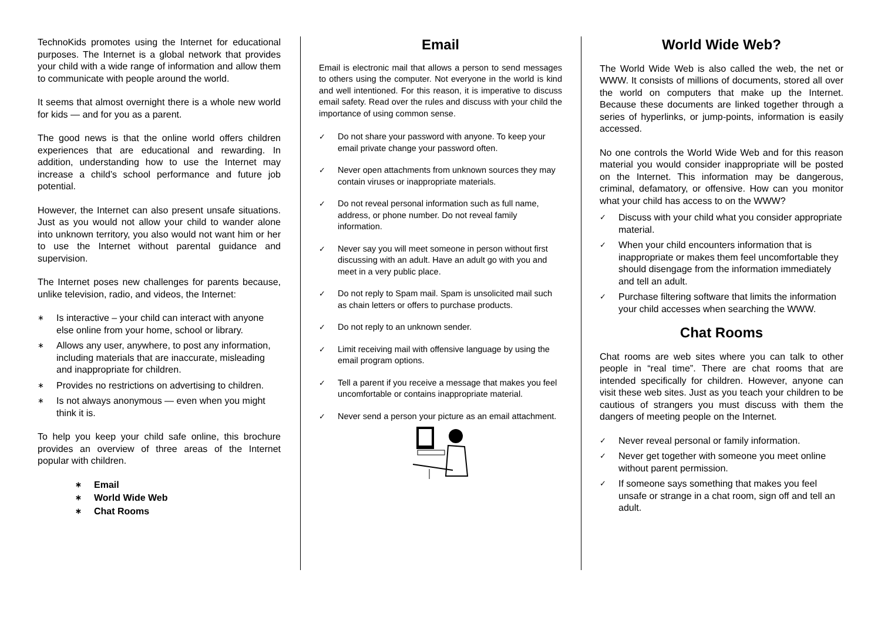TechnoKids promotes using the Internet for educational purposes. The Internet is a global network that provides your child with a wide range of information and allow them to communicate with people around the world.
It seems that almost overnight there is a whole new world for kids — and for you as a parent.
The good news is that the online world offers children experiences that are educational and rewarding. In addition, understanding how to use the Internet may increase a child’s school performance and future job potential.
However, the Internet can also present unsafe situations. Just as you would not allow your child to wander alone into unknown territory, you also would not want him or her to use the Internet without parental guidance and supervision.
The Internet poses new challenges for parents because, unlike television, radio, and videos, the Internet:
∗ Is interactive – your child can interact with anyone else online from your home, school or library.
∗ Allows any user, anywhere, to post any information, including materials that are inaccurate, misleading and inappropriate for children.
∗ Provides no restrictions on advertising to children.
∗ Is not always anonymous — even when you might think it is.
To help you keep your child safe online, this brochure provides an overview of three areas of the Internet popular with children.
∗ Email
∗ World Wide Web
∗ Chat Rooms
Email
Email is electronic mail that allows a person to send messages to others using the computer. Not everyone in the world is kind and well intentioned. For this reason, it is imperative to discuss email safety. Read over the rules and discuss with your child the importance of using common sense.
✓ Do not share your password with anyone. To keep your email private change your password often.
✓ Never open attachments from unknown sources they may contain viruses or inappropriate materials.
✓ Do not reveal personal information such as full name, address, or phone number. Do not reveal family information.
✓ Never say you will meet someone in person without first discussing with an adult. Have an adult go with you and meet in a very public place.
✓ Do not reply to Spam mail. Spam is unsolicited mail such as chain letters or offers to purchase products.
✓ Do not reply to an unknown sender.
✓ Limit receiving mail with offensive language by using the email program options.
✓ Tell a parent if you receive a message that makes you feel uncomfortable or contains inappropriate material.
✓ Never send a person your picture as an email attachment.
World Wide Web?
The World Wide Web is also called the web, the net or WWW. It consists of millions of documents, stored all over the world on computers that make up the Internet. Because these documents are linked together through a series of hyperlinks, or jump-points, information is easily accessed.
No one controls the World Wide Web and for this reason material you would consider inappropriate will be posted on the Internet. This information may be dangerous, criminal, defamatory, or offensive. How can you monitor what your child has access to on the WWW?
✓ Discuss with your child what you consider appropriate material.
✓ When your child encounters information that is inappropriate or makes them feel uncomfortable they should disengage from the information immediately and tell an adult.
✓ Purchase filtering software that limits the information your child accesses when searching the WWW.
Chat Rooms
Chat rooms are web sites where you can talk to other people in “real time”. There are chat rooms that are intended specifically for children. However, anyone can visit these web sites. Just as you teach your children to be cautious of strangers you must discuss with them the dangers of meeting people on the Internet.
✓ Never reveal personal or family information.
✓ Never get together with someone you meet online without parent permission.
✓ If someone says something that makes you feel unsafe or strange in a chat room, sign off and tell an adult.